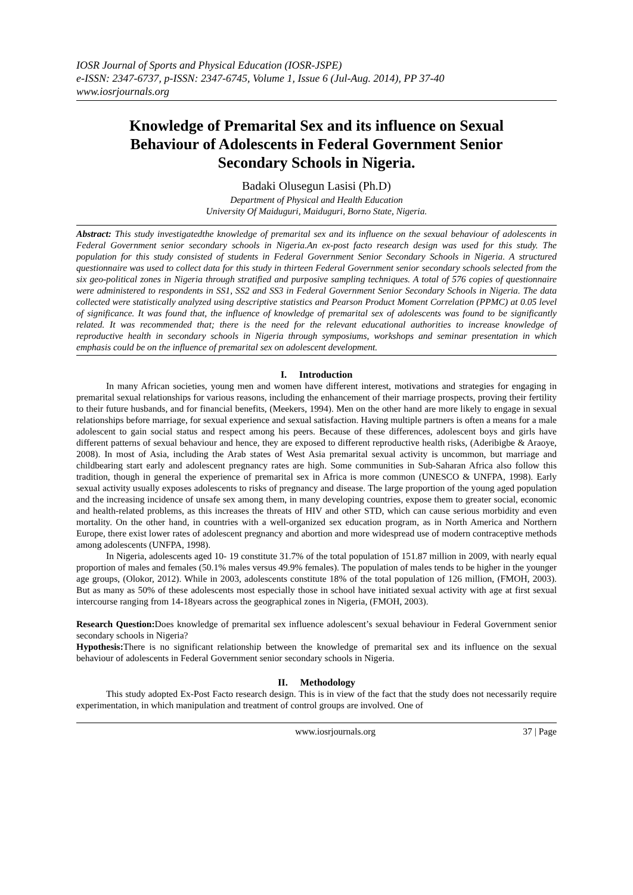IOSR Journal of Sports and Physical Education (IOSR-JSPE)
e-ISSN: 2347-6737, p-ISSN: 2347-6745, Volume 1, Issue 6 (Jul-Aug. 2014), PP 37-40
www.iosrjournals.org
Knowledge of Premarital Sex and its influence on Sexual Behaviour of Adolescents in Federal Government Senior Secondary Schools in Nigeria.
Badaki Olusegun Lasisi (Ph.D)
Department of Physical and Health Education
University Of Maiduguri, Maiduguri, Borno State, Nigeria.
Abstract: This study investigatedthe knowledge of premarital sex and its influence on the sexual behaviour of adolescents in Federal Government senior secondary schools in Nigeria.An ex-post facto research design was used for this study. The population for this study consisted of students in Federal Government Senior Secondary Schools in Nigeria. A structured questionnaire was used to collect data for this study in thirteen Federal Government senior secondary schools selected from the six geo-political zones in Nigeria through stratified and purposive sampling techniques. A total of 576 copies of questionnaire were administered to respondents in SS1, SS2 and SS3 in Federal Government Senior Secondary Schools in Nigeria. The data collected were statistically analyzed using descriptive statistics and Pearson Product Moment Correlation (PPMC) at 0.05 level of significance. It was found that, the influence of knowledge of premarital sex of adolescents was found to be significantly related. It was recommended that; there is the need for the relevant educational authorities to increase knowledge of reproductive health in secondary schools in Nigeria through symposiums, workshops and seminar presentation in which emphasis could be on the influence of premarital sex on adolescent development.
I. Introduction
In many African societies, young men and women have different interest, motivations and strategies for engaging in premarital sexual relationships for various reasons, including the enhancement of their marriage prospects, proving their fertility to their future husbands, and for financial benefits, (Meekers, 1994). Men on the other hand are more likely to engage in sexual relationships before marriage, for sexual experience and sexual satisfaction. Having multiple partners is often a means for a male adolescent to gain social status and respect among his peers. Because of these differences, adolescent boys and girls have different patterns of sexual behaviour and hence, they are exposed to different reproductive health risks, (Aderibigbe & Araoye, 2008). In most of Asia, including the Arab states of West Asia premarital sexual activity is uncommon, but marriage and childbearing start early and adolescent pregnancy rates are high. Some communities in Sub-Saharan Africa also follow this tradition, though in general the experience of premarital sex in Africa is more common (UNESCO & UNFPA, 1998). Early sexual activity usually exposes adolescents to risks of pregnancy and disease. The large proportion of the young aged population and the increasing incidence of unsafe sex among them, in many developing countries, expose them to greater social, economic and health-related problems, as this increases the threats of HIV and other STD, which can cause serious morbidity and even mortality. On the other hand, in countries with a well-organized sex education program, as in North America and Northern Europe, there exist lower rates of adolescent pregnancy and abortion and more widespread use of modern contraceptive methods among adolescents (UNFPA, 1998).
In Nigeria, adolescents aged 10- 19 constitute 31.7% of the total population of 151.87 million in 2009, with nearly equal proportion of males and females (50.1% males versus 49.9% females). The population of males tends to be higher in the younger age groups, (Olokor, 2012). While in 2003, adolescents constitute 18% of the total population of 126 million, (FMOH, 2003). But as many as 50% of these adolescents most especially those in school have initiated sexual activity with age at first sexual intercourse ranging from 14-18years across the geographical zones in Nigeria, (FMOH, 2003).
Research Question: Does knowledge of premarital sex influence adolescent’s sexual behaviour in Federal Government senior secondary schools in Nigeria?
Hypothesis: There is no significant relationship between the knowledge of premarital sex and its influence on the sexual behaviour of adolescents in Federal Government senior secondary schools in Nigeria.
II. Methodology
This study adopted Ex-Post Facto research design. This is in view of the fact that the study does not necessarily require experimentation, in which manipulation and treatment of control groups are involved. One of
www.iosrjournals.org 37 | Page